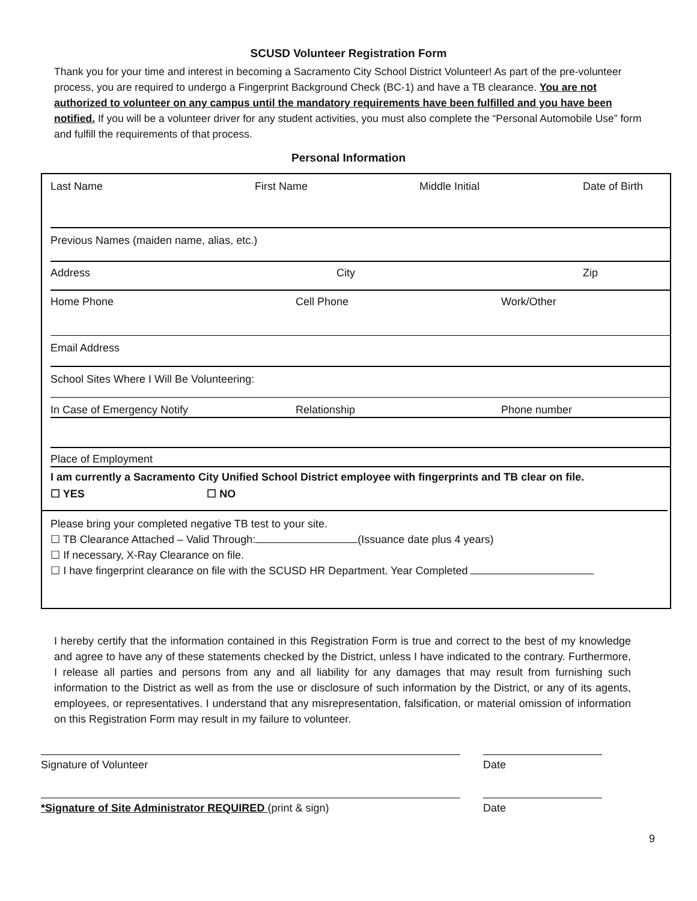SCUSD Volunteer Registration Form
Thank you for your time and interest in becoming a Sacramento City School District Volunteer! As part of the pre-volunteer process, you are required to undergo a Fingerprint Background Check (BC-1) and have a TB clearance. You are not authorized to volunteer on any campus until the mandatory requirements have been fulfilled and you have been notified. If you will be a volunteer driver for any student activities, you must also complete the “Personal Automobile Use” form and fulfill the requirements of that process.
Personal Information
Last Name First Name Middle Initial Date of Birth
Previous Names (maiden name, alias, etc.)
Address City Zip
Home Phone Cell Phone Work/Other
Email Address
School Sites Where I Will Be Volunteering:
In Case of Emergency Notify Relationship Phone number
Place of Employment
I am currently a Sacramento City Unified School District employee with fingerprints and TB clear on file.
☐ YES ☐ NO
Please bring your completed negative TB test to your site.
☐ TB Clearance Attached – Valid Through: (Issuance date plus 4 years)
☐ If necessary, X-Ray Clearance on file.
☐ I have fingerprint clearance on file with the SCUSD HR Department. Year Completed
I hereby certify that the information contained in this Registration Form is true and correct to the best of my knowledge and agree to have any of these statements checked by the District, unless I have indicated to the contrary. Furthermore, I release all parties and persons from any and all liability for any damages that may result from furnishing such information to the District as well as from the use or disclosure of such information by the District, or any of its agents, employees, or representatives. I understand that any misrepresentation, falsification, or material omission of information on this Registration Form may result in my failure to volunteer.
Signature of Volunteer Date
*Signature of Site Administrator REQUIRED (print & sign) Date
9